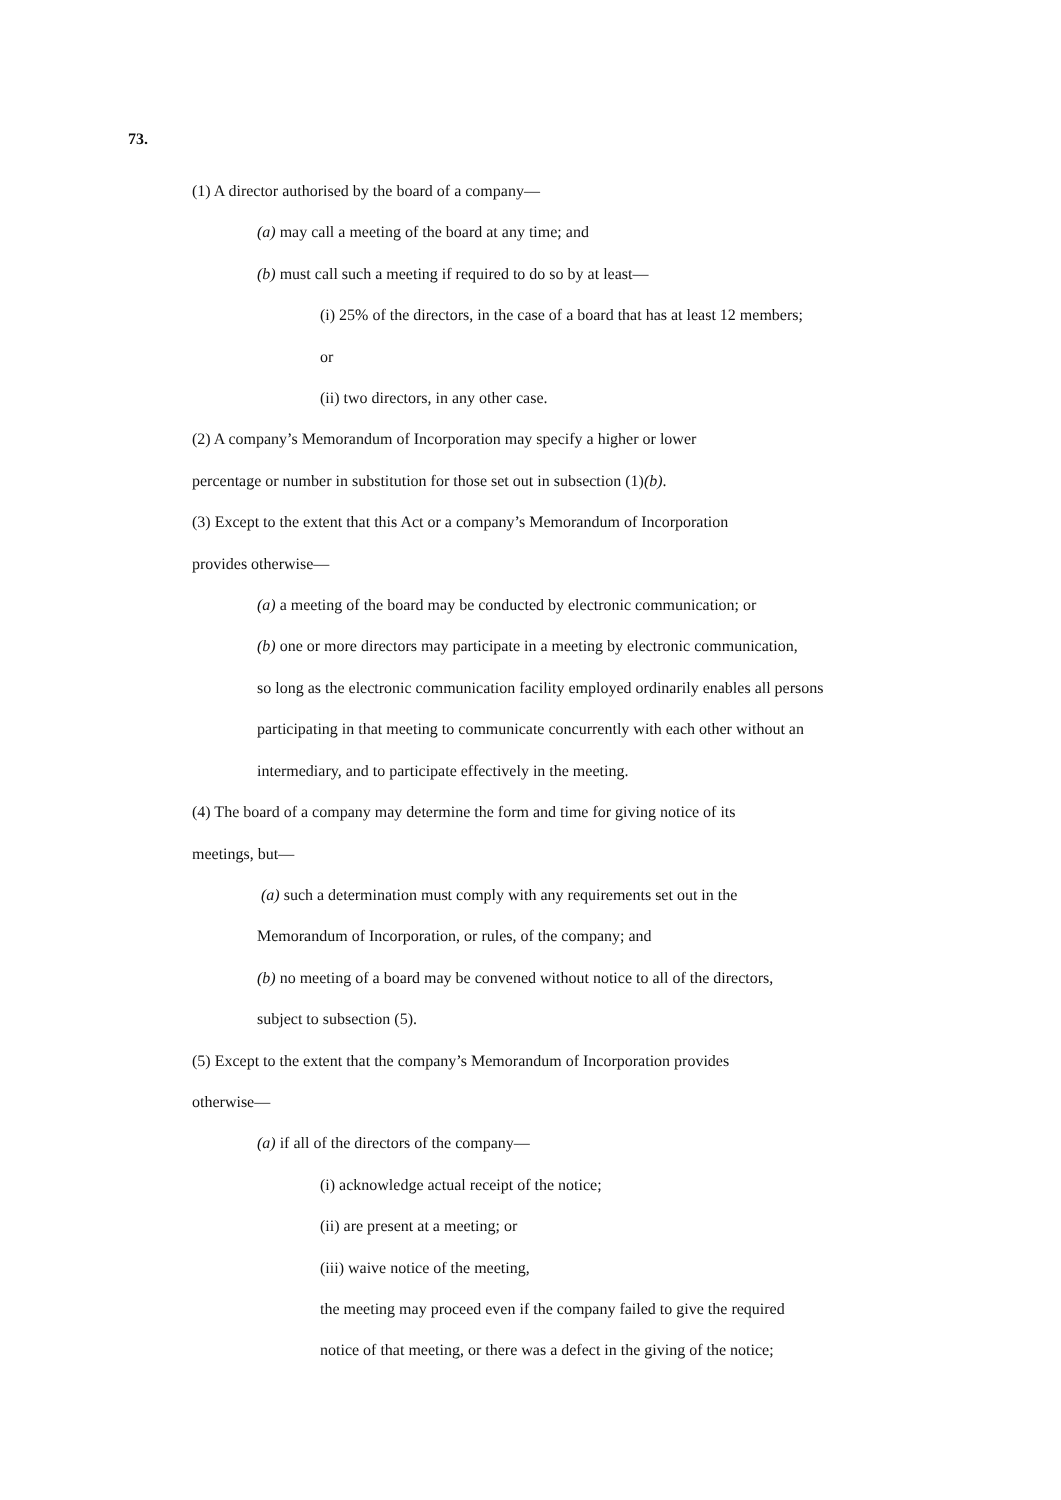73.
(1) A director authorised by the board of a company—
(a) may call a meeting of the board at any time; and
(b) must call such a meeting if required to do so by at least—
(i) 25% of the directors, in the case of a board that has at least 12 members;
or
(ii) two directors, in any other case.
(2) A company’s Memorandum of Incorporation may specify a higher or lower
percentage or number in substitution for those set out in subsection (1)(b).
(3) Except to the extent that this Act or a company’s Memorandum of Incorporation
provides otherwise—
(a) a meeting of the board may be conducted by electronic communication; or
(b) one or more directors may participate in a meeting by electronic communication,
so long as the electronic communication facility employed ordinarily enables all persons
participating in that meeting to communicate concurrently with each other without an
intermediary, and to participate effectively in the meeting.
(4) The board of a company may determine the form and time for giving notice of its
meetings, but—
(a) such a determination must comply with any requirements set out in the
Memorandum of Incorporation, or rules, of the company; and
(b) no meeting of a board may be convened without notice to all of the directors,
subject to subsection (5).
(5) Except to the extent that the company’s Memorandum of Incorporation provides
otherwise—
(a) if all of the directors of the company—
(i) acknowledge actual receipt of the notice;
(ii) are present at a meeting; or
(iii) waive notice of the meeting,
the meeting may proceed even if the company failed to give the required
notice of that meeting, or there was a defect in the giving of the notice;